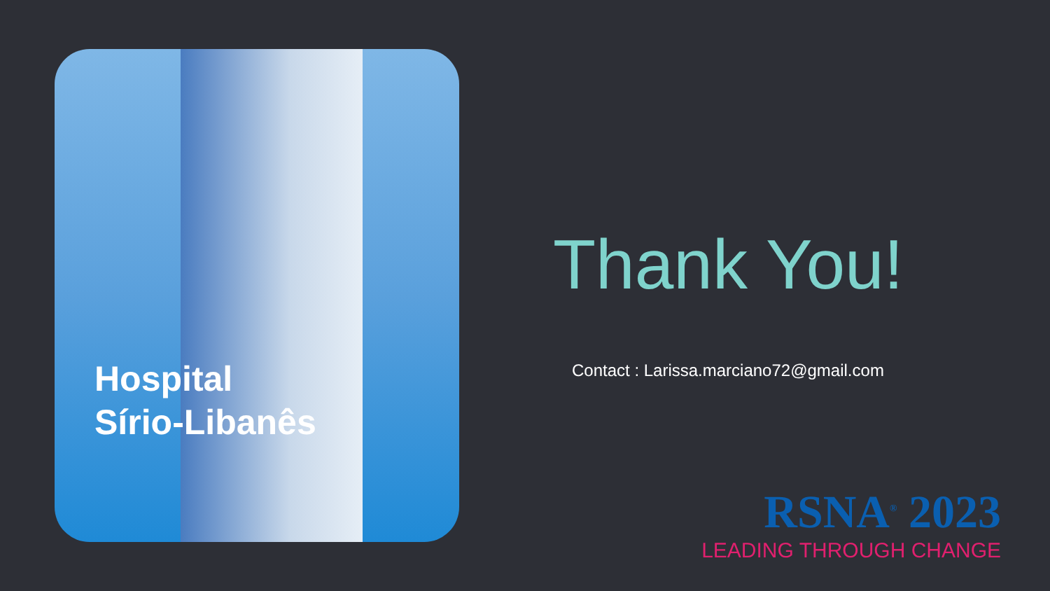Hospital
Sírio-Libanês
Thank You!
Contact : Larissa.marciano72@gmail.com
RSNA<sup>®</sup> 2023
LEADING THROUGH CHANGE